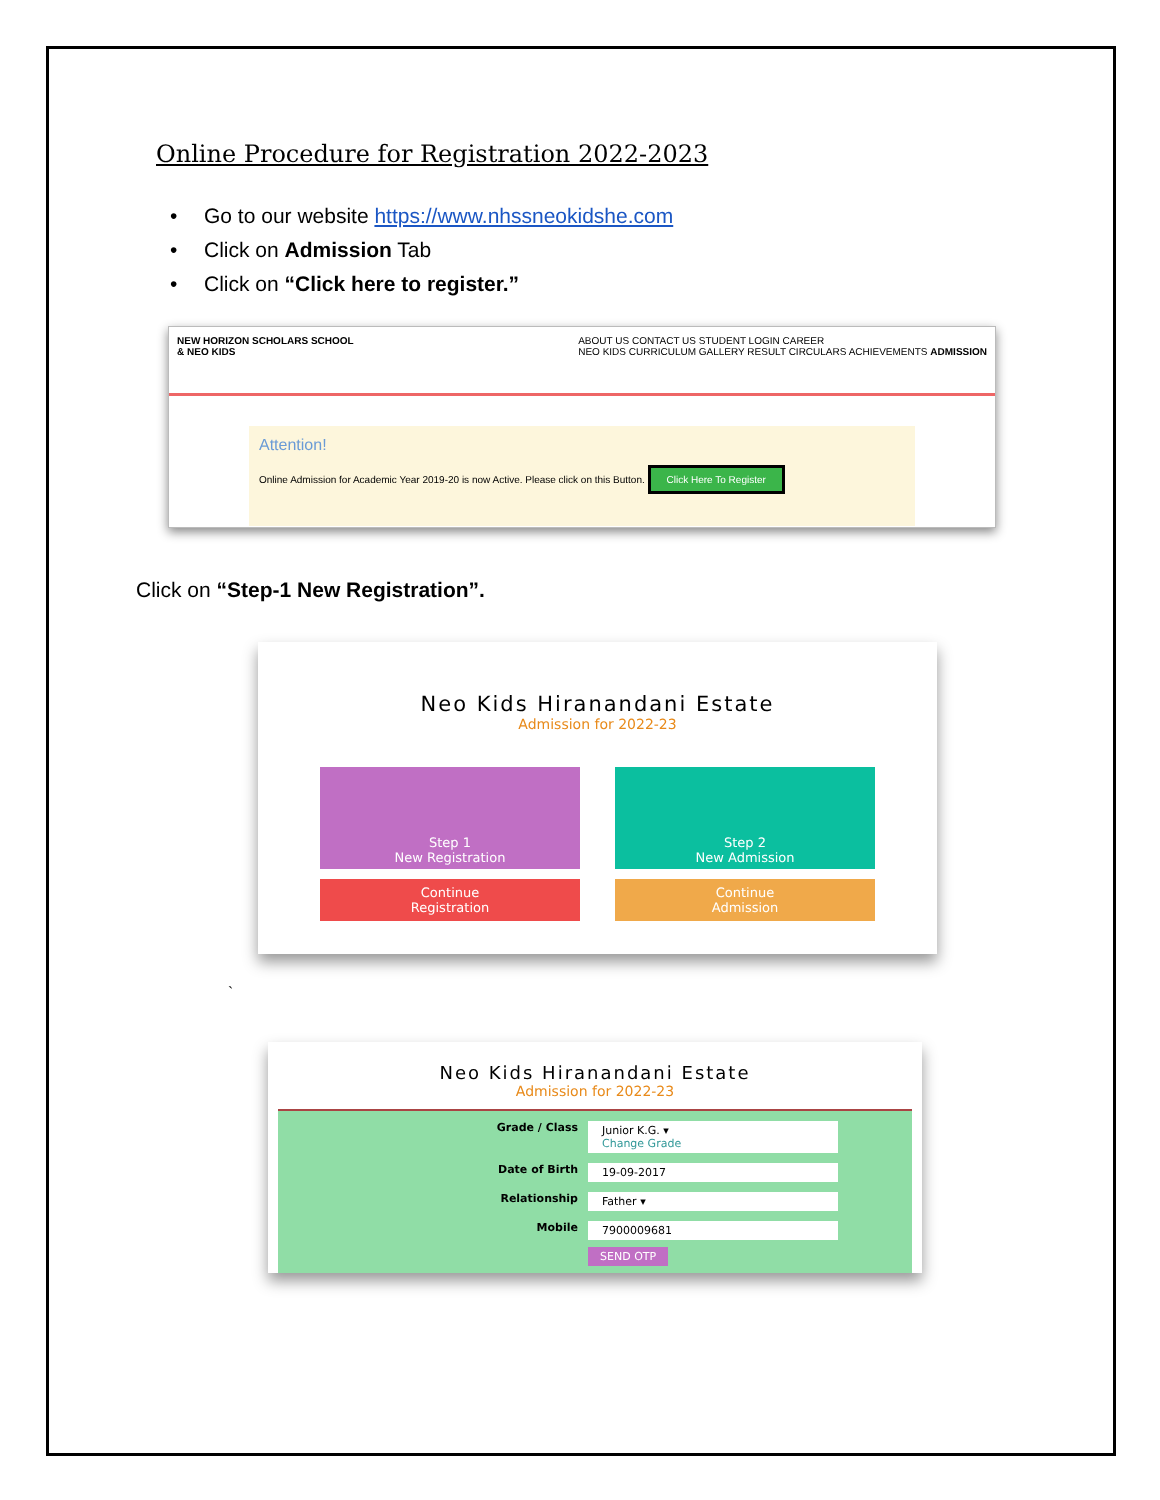Online Procedure for Registration 2022-2023
• Go to our website https://www.nhssneokidshe.com
• Click on Admission Tab
• Click on “Click here to register.”
NEW HORIZON SCHOLARS SCHOOL
& NEO KIDS
ABOUT US CONTACT US STUDENT LOGIN CAREER
NEO KIDS CURRICULUM GALLERY RESULT CIRCULARS ACHIEVEMENTS ADMISSION
Attention!
Online Admission for Academic Year 2019-20 is now Active. Please click on this Button. Click Here To Register
Click on “Step-1 New Registration”.
Neo Kids Hiranandani Estate
Admission for 2022-23
Step 1
New Registration
Step 2
New Admission
Continue
Registration
Continue
Admission
`
Neo Kids Hiranandani Estate
Admission for 2022-23
Grade / Class
Junior K.G. ▾
Change Grade
Date of Birth
19-09-2017
Relationship
Father ▾
Mobile
7900009681
SEND OTP